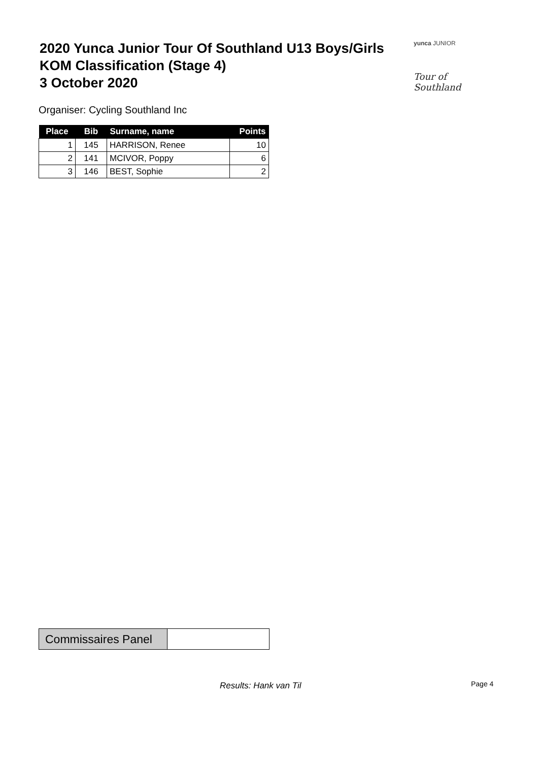2020 Yunca Junior Tour Of Southland U13 Boys/Girls
KOM Classification (Stage 4)
3 October 2020
yunca JUNIOR
Tour of Southland
Organiser: Cycling Southland Inc
| Place | Bib | Surname, name | Points |
| --- | --- | --- | --- |
| 1 | 145 | HARRISON, Renee | 10 |
| 2 | 141 | MCIVOR, Poppy | 6 |
| 3 | 146 | BEST, Sophie | 2 |
Commissaires Panel
Results: Hank van Til Page 4